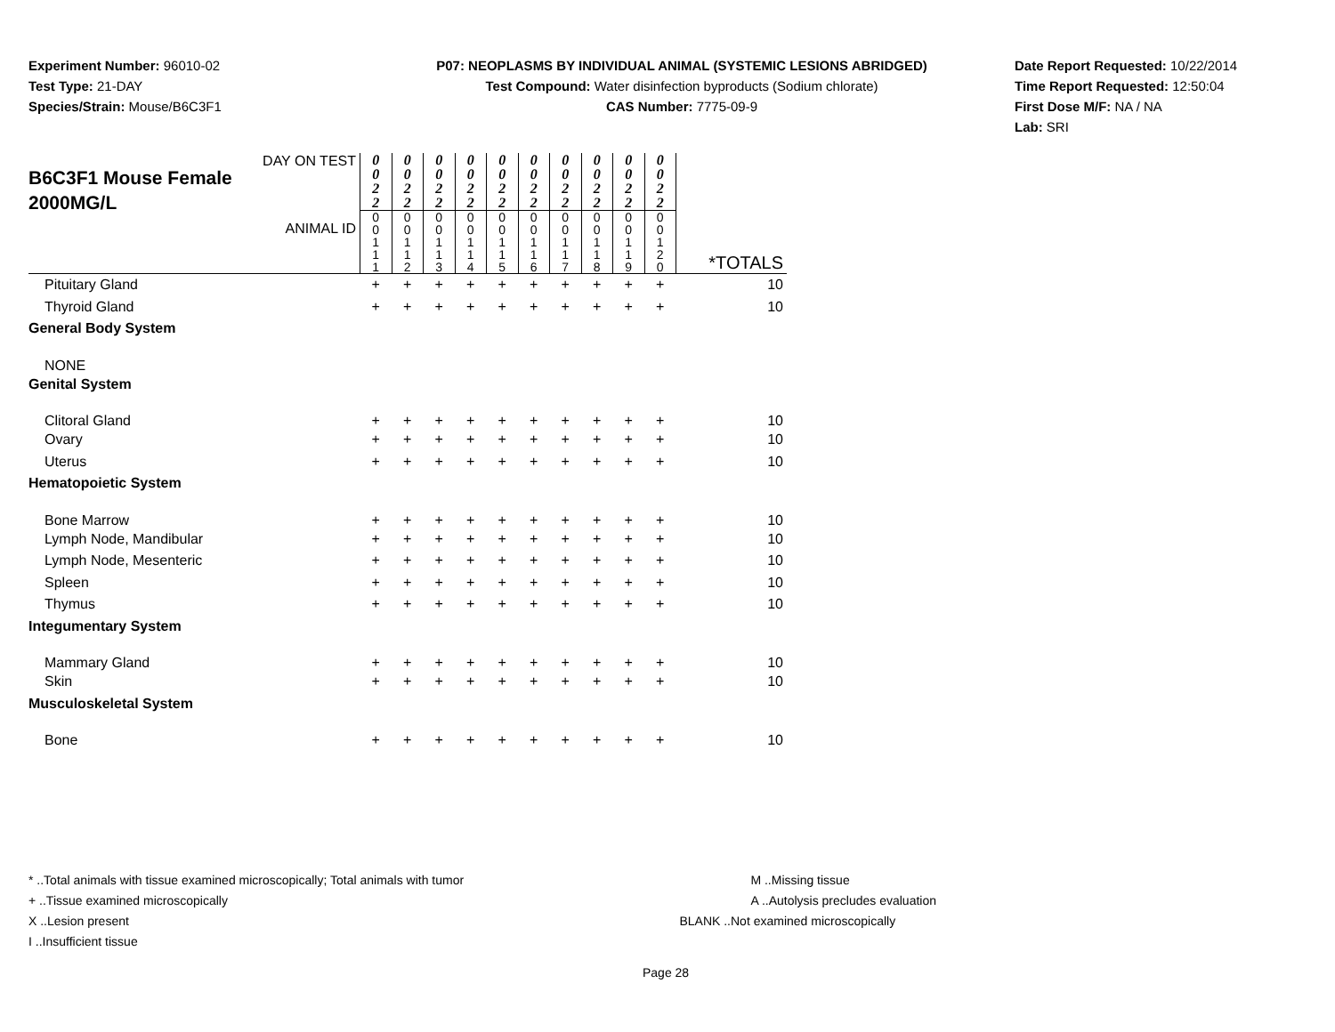Experiment Number: 96010-02
Test Type: 21-DAY
Species/Strain: Mouse/B6C3F1
P07: NEOPLASMS BY INDIVIDUAL ANIMAL (SYSTEMIC LESIONS ABRIDGED)
Test Compound: Water disinfection byproducts (Sodium chlorate)
CAS Number: 7775-09-9
Date Report Requested: 10/22/2014
Time Report Requested: 12:50:04
First Dose M/F: NA / NA
Lab: SRI
| DAY ON TEST B6C3F1 Mouse Female 2000MG/L ANIMAL ID | 0 0 2 2 0 0 1 1 1 | 0 0 2 2 0 0 1 1 2 | 0 0 2 2 0 0 1 1 3 | 0 0 2 2 0 0 1 1 4 | 0 0 2 2 0 0 1 1 5 | 0 0 2 2 0 0 1 1 6 | 0 0 2 2 0 0 1 1 7 | 0 0 2 2 0 0 1 1 8 | 0 0 2 2 0 0 1 1 9 | 0 0 2 2 0 0 1 2 0 | *TOTALS |
| Pituitary Gland | + | + | + | + | + | + | + | + | + | + | 10 |
| Thyroid Gland | + | + | + | + | + | + | + | + | + | + | 10 |
| General Body System | | | | | | | | | | | |
| NONE | | | | | | | | | | | |
| Genital System | | | | | | | | | | | |
| Clitoral Gland | + | + | + | + | + | + | + | + | + | + | 10 |
| Ovary | + | + | + | + | + | + | + | + | + | + | 10 |
| Uterus | + | + | + | + | + | + | + | + | + | + | 10 |
| Hematopoietic System | | | | | | | | | | | |
| Bone Marrow | + | + | + | + | + | + | + | + | + | + | 10 |
| Lymph Node, Mandibular | + | + | + | + | + | + | + | + | + | + | 10 |
| Lymph Node, Mesenteric | + | + | + | + | + | + | + | + | + | + | 10 |
| Spleen | + | + | + | + | + | + | + | + | + | + | 10 |
| Thymus | + | + | + | + | + | + | + | + | + | + | 10 |
| Integumentary System | | | | | | | | | | | |
| Mammary Gland | + | + | + | + | + | + | + | + | + | + | 10 |
| Skin | + | + | + | + | + | + | + | + | + | + | 10 |
| Musculoskeletal System | | | | | | | | | | | |
| Bone | + | + | + | + | + | + | + | + | + | + | 10 |
* ..Total animals with tissue examined microscopically; Total animals with tumor
+ ..Tissue examined microscopically
X ..Lesion present
I ..Insufficient tissue
M ..Missing tissue
A ..Autolysis precludes evaluation
BLANK ..Not examined microscopically
Page 28